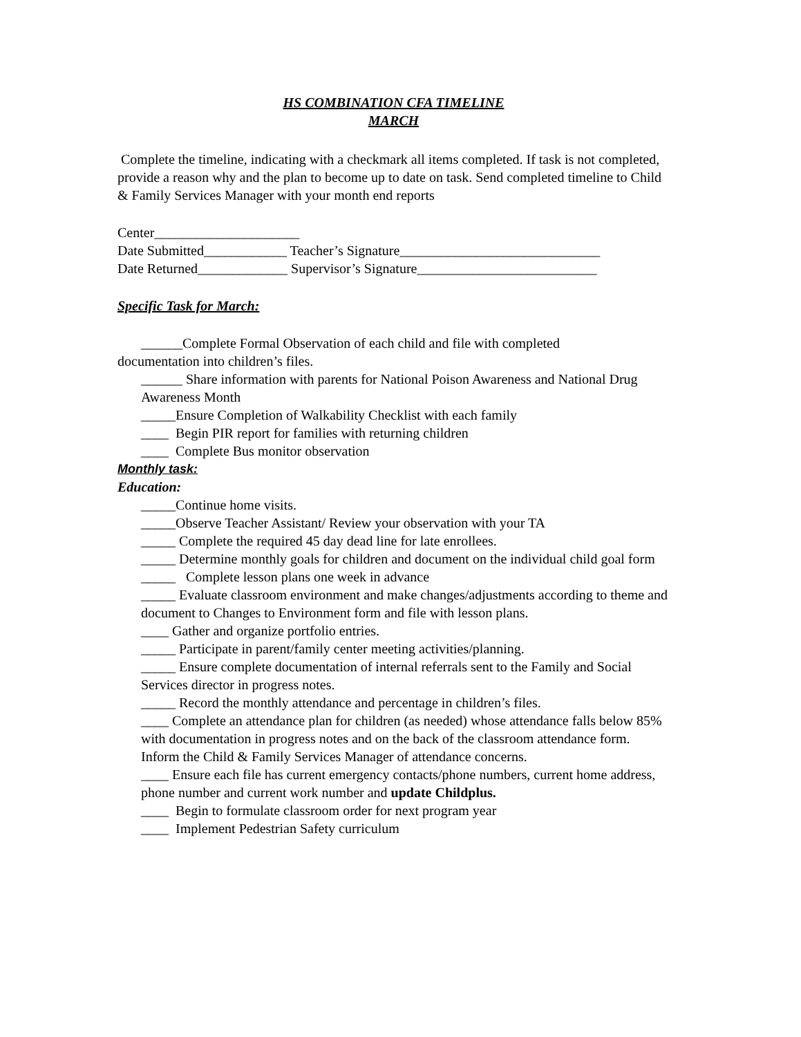HS COMBINATION CFA TIMELINE
MARCH
Complete the timeline, indicating with a checkmark all items completed. If task is not completed, provide a reason why and the plan to become up to date on task. Send completed timeline to Child & Family Services Manager with your month end reports
Center_____________________
Date Submitted____________ Teacher’s Signature_____________________________
Date Returned_____________ Supervisor’s Signature__________________________
Specific Task for March:
______Complete Formal Observation of each child and file with completed
documentation into children’s files.
______ Share information with parents for National Poison Awareness and National Drug Awareness Month
_____Ensure Completion of Walkability Checklist with each family
____ Begin PIR report for families with returning children
____ Complete Bus monitor observation
Monthly task:
Education:
_____Continue home visits.
_____Observe Teacher Assistant/ Review your observation with your TA
_____ Complete the required 45 day dead line for late enrollees.
_____ Determine monthly goals for children and document on the individual child goal form
_____ Complete lesson plans one week in advance
_____ Evaluate classroom environment and make changes/adjustments according to theme and document to Changes to Environment form and file with lesson plans.
____ Gather and organize portfolio entries.
_____ Participate in parent/family center meeting activities/planning.
_____ Ensure complete documentation of internal referrals sent to the Family and Social Services director in progress notes.
_____ Record the monthly attendance and percentage in children’s files.
____ Complete an attendance plan for children (as needed) whose attendance falls below 85% with documentation in progress notes and on the back of the classroom attendance form. Inform the Child & Family Services Manager of attendance concerns.
____ Ensure each file has current emergency contacts/phone numbers, current home address, phone number and current work number and update Childplus.
____ Begin to formulate classroom order for next program year
____ Implement Pedestrian Safety curriculum